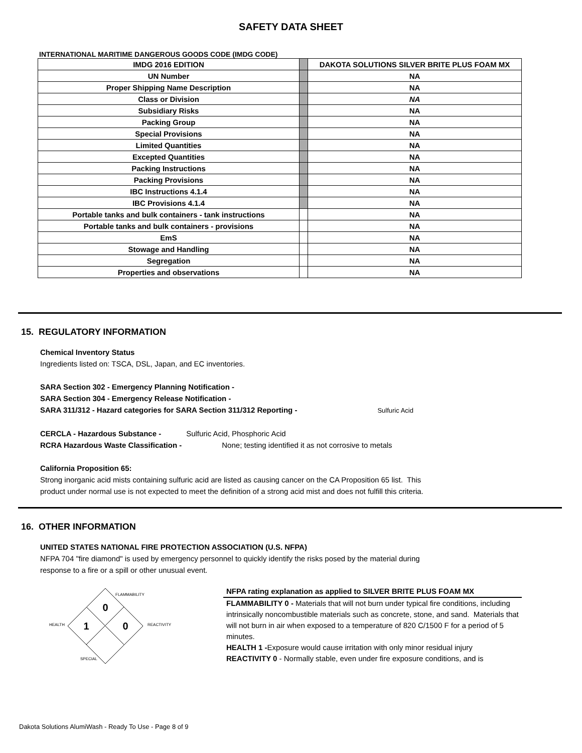SAFETY DATA SHEET
INTERNATIONAL MARITIME DANGEROUS GOODS CODE (IMDG CODE)
| IMDG 2016 EDITION | | DAKOTA SOLUTIONS SILVER BRITE PLUS FOAM MX |
| UN Number | | NA |
| Proper Shipping Name Description | | NA |
| Class or Division | | NA |
| Subsidiary Risks | | NA |
| Packing Group | | NA |
| Special Provisions | | NA |
| Limited Quantities | | NA |
| Excepted Quantities | | NA |
| Packing Instructions | | NA |
| Packing Provisions | | NA |
| IBC Instructions 4.1.4 | | NA |
| IBC Provisions 4.1.4 | | NA |
| Portable tanks and bulk containers - tank instructions | | NA |
| Portable tanks and bulk containers - provisions | | NA |
| EmS | | NA |
| Stowage and Handling | | NA |
| Segregation | | NA |
| Properties and observations | | NA |
15. REGULATORY INFORMATION
Chemical Inventory Status
Ingredients listed on: TSCA, DSL, Japan, and EC inventories.
SARA Section 302 - Emergency Planning Notification -
SARA Section 304 - Emergency Release Notification -
SARA 311/312 - Hazard categories for SARA Section 311/312 Reporting - Sulfuric Acid
CERCLA - Hazardous Substance - Sulfuric Acid, Phosphoric Acid
RCRA Hazardous Waste Classification - None; testing identified it as not corrosive to metals
California Proposition 65:
Strong inorganic acid mists containing sulfuric acid are listed as causing cancer on the CA Proposition 65 list. This
product under normal use is not expected to meet the definition of a strong acid mist and does not fulfill this criteria.
16. OTHER INFORMATION
UNITED STATES NATIONAL FIRE PROTECTION ASSOCIATION (U.S. NFPA)
NFPA 704 "fire diamond" is used by emergency personnel to quickly identify the risks posed by the material during
response to a fire or a spill or other unusual event.
FLAMMABILITY
0
HEALTH
1
0
REACTIVITY
SPECIAL
NFPA rating explanation as applied to SILVER BRITE PLUS FOAM MX
FLAMMABILITY 0 - Materials that will not burn under typical fire conditions, including intrinsically noncombustible materials such as concrete, stone, and sand. Materials that will not burn in air when exposed to a temperature of 820 C/1500 F for a period of 5 minutes.
HEALTH 1 -Exposure would cause irritation with only minor residual injury
REACTIVITY 0 - Normally stable, even under fire exposure conditions, and is
Dakota Solutions AlumiWash - Ready To Use - Page 8 of 9